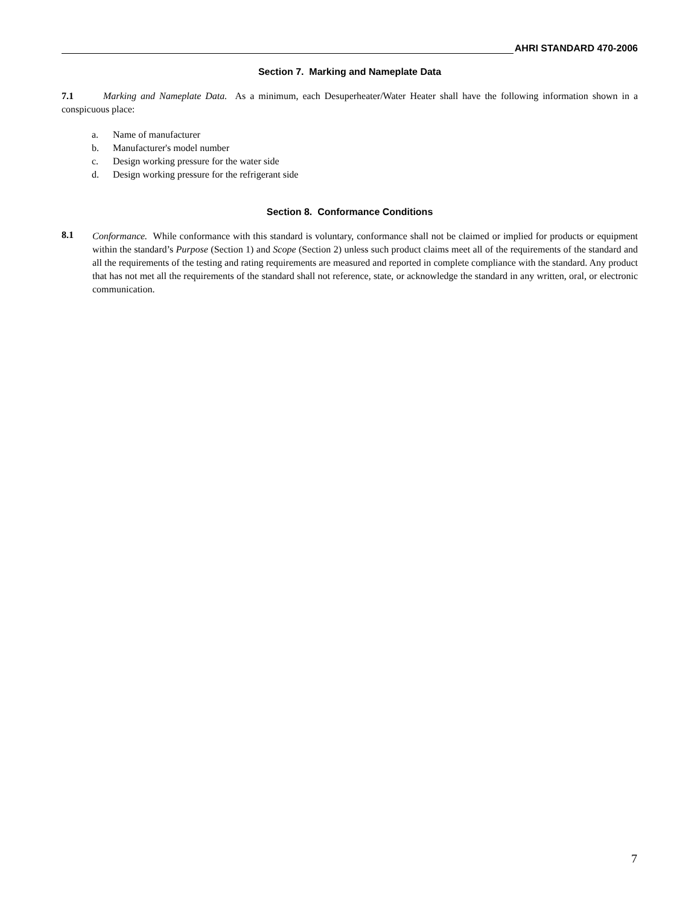AHRI STANDARD 470-2006
Section 7. Marking and Nameplate Data
7.1 Marking and Nameplate Data. As a minimum, each Desuperheater/Water Heater shall have the following information shown in a conspicuous place:
a. Name of manufacturer
b. Manufacturer's model number
c. Design working pressure for the water side
d. Design working pressure for the refrigerant side
Section 8. Conformance Conditions
8.1
Conformance. While conformance with this standard is voluntary, conformance shall not be claimed or implied for products or equipment within the standard’s Purpose (Section 1) and Scope (Section 2) unless such product claims meet all of the requirements of the standard and all the requirements of the testing and rating requirements are measured and reported in complete compliance with the standard. Any product that has not met all the requirements of the standard shall not reference, state, or acknowledge the standard in any written, oral, or electronic communication.
7